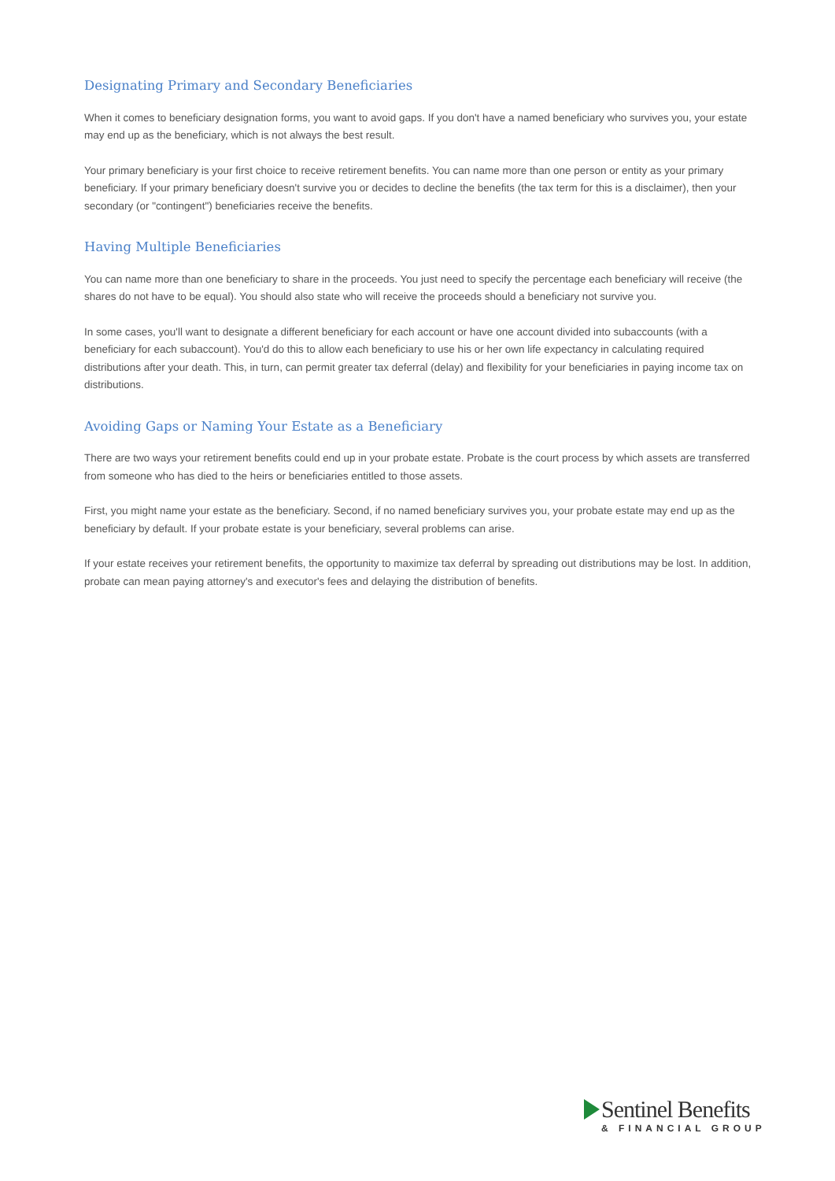Designating Primary and Secondary Beneficiaries
When it comes to beneficiary designation forms, you want to avoid gaps. If you don't have a named beneficiary who survives you, your estate may end up as the beneficiary, which is not always the best result.
Your primary beneficiary is your first choice to receive retirement benefits. You can name more than one person or entity as your primary beneficiary. If your primary beneficiary doesn't survive you or decides to decline the benefits (the tax term for this is a disclaimer), then your secondary (or "contingent") beneficiaries receive the benefits.
Having Multiple Beneficiaries
You can name more than one beneficiary to share in the proceeds. You just need to specify the percentage each beneficiary will receive (the shares do not have to be equal). You should also state who will receive the proceeds should a beneficiary not survive you.
In some cases, you'll want to designate a different beneficiary for each account or have one account divided into subaccounts (with a beneficiary for each subaccount). You'd do this to allow each beneficiary to use his or her own life expectancy in calculating required distributions after your death. This, in turn, can permit greater tax deferral (delay) and flexibility for your beneficiaries in paying income tax on distributions.
Avoiding Gaps or Naming Your Estate as a Beneficiary
There are two ways your retirement benefits could end up in your probate estate. Probate is the court process by which assets are transferred from someone who has died to the heirs or beneficiaries entitled to those assets.
First, you might name your estate as the beneficiary. Second, if no named beneficiary survives you, your probate estate may end up as the beneficiary by default. If your probate estate is your beneficiary, several problems can arise.
If your estate receives your retirement benefits, the opportunity to maximize tax deferral by spreading out distributions may be lost. In addition, probate can mean paying attorney's and executor's fees and delaying the distribution of benefits.
Sentinel Benefits
& FINANCIAL GROUP